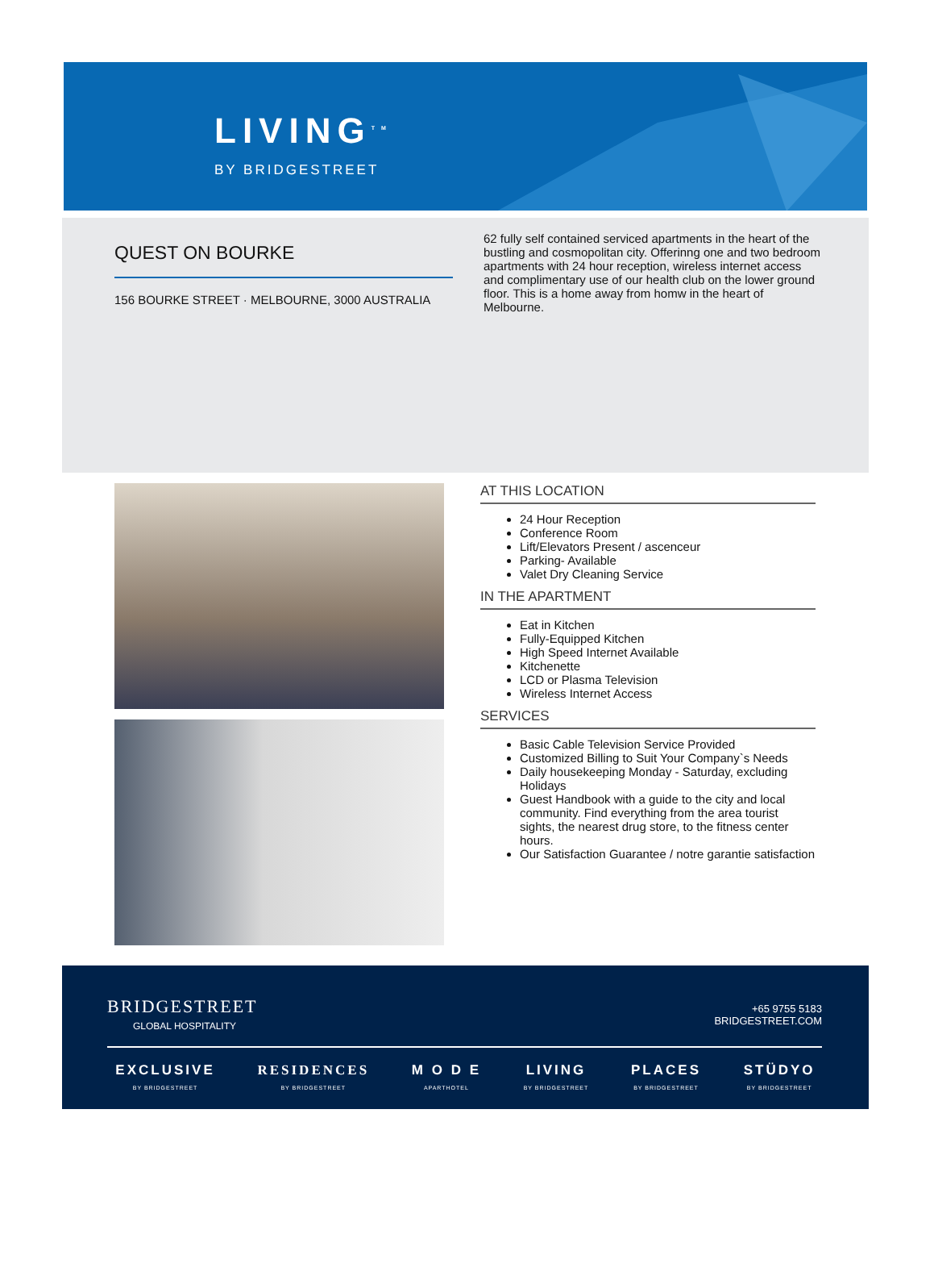LIVING<sup>TM</sup>
BY BRIDGESTREET
QUEST ON BOURKE
156 BOURKE STREET · MELBOURNE, 3000 AUSTRALIA
62 fully self contained serviced apartments in the heart of the bustling and cosmopolitan city. Offerinng one and two bedroom apartments with 24 hour reception, wireless internet access and complimentary use of our health club on the lower ground floor. This is a home away from homw in the heart of Melbourne.
AT THIS LOCATION
24 Hour Reception
Conference Room
Lift/Elevators Present / ascenceur
Parking- Available
Valet Dry Cleaning Service
IN THE APARTMENT
Eat in Kitchen
Fully-Equipped Kitchen
High Speed Internet Available
Kitchenette
LCD or Plasma Television
Wireless Internet Access
SERVICES
Basic Cable Television Service Provided
Customized Billing to Suit Your Company`s Needs
Daily housekeeping Monday - Saturday, excluding Holidays
Guest Handbook with a guide to the city and local community. Find everything from the area tourist sights, the nearest drug store, to the fitness center hours.
Our Satisfaction Guarantee / notre garantie satisfaction
BRIDGESTREET
GLOBAL HOSPITALITY
+65 9755 5183
BRIDGESTREET.COM
EXCLUSIVE
BY BRIDGESTREET
RESIDENCES
BY BRIDGESTREET
M O D E
APARTHOTEL
LIVING
BY BRIDGESTREET
PLACES
BY BRIDGESTREET
STÜDYO
BY BRIDGESTREET